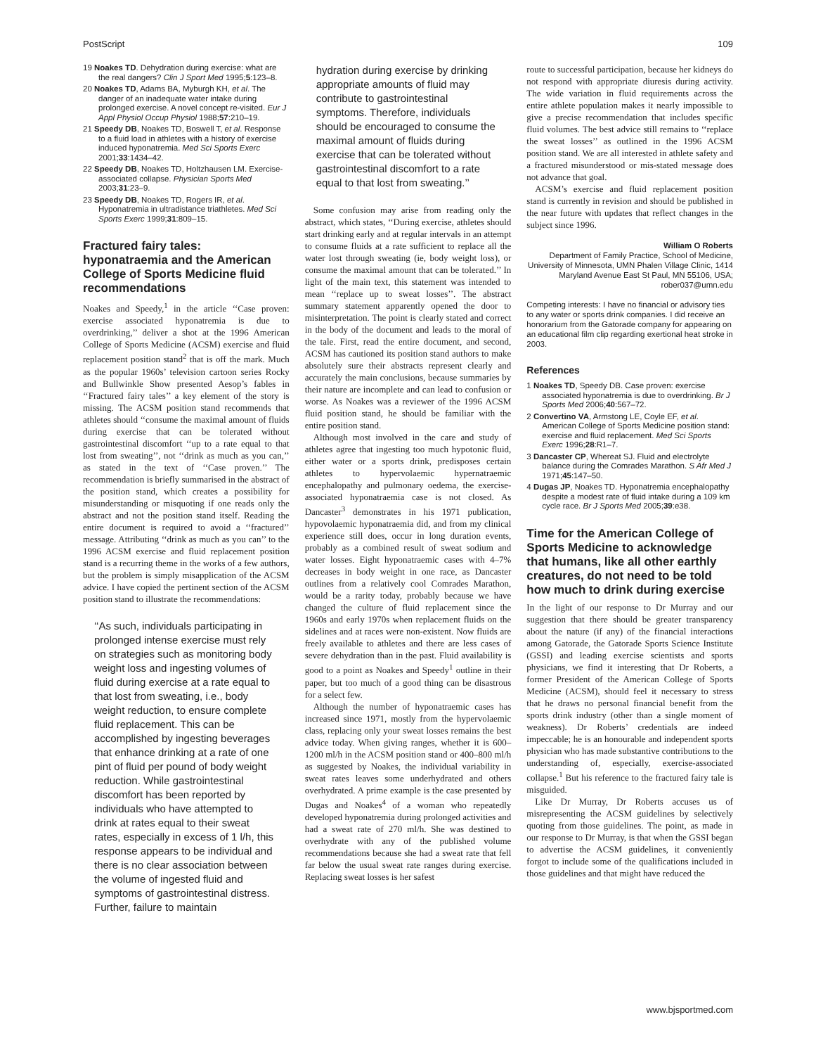PostScript 109
19 Noakes TD. Dehydration during exercise: what are the real dangers? Clin J Sport Med 1995;5:123–8.
20 Noakes TD, Adams BA, Myburgh KH, et al. The danger of an inadequate water intake during prolonged exercise. A novel concept re-visited. Eur J Appl Physiol Occup Physiol 1988;57:210–19.
21 Speedy DB, Noakes TD, Boswell T, et al. Response to a fluid load in athletes with a history of exercise induced hyponatremia. Med Sci Sports Exerc 2001;33:1434–42.
22 Speedy DB, Noakes TD, Holtzhausen LM. Exercise-associated collapse. Physician Sports Med 2003;31:23–9.
23 Speedy DB, Noakes TD, Rogers IR, et al. Hyponatremia in ultradistance triathletes. Med Sci Sports Exerc 1999;31:809–15.
Fractured fairy tales: hyponatraemia and the American College of Sports Medicine fluid recommendations
Noakes and Speedy,<sup>1</sup> in the article ‘‘Case proven: exercise associated hyponatremia is due to overdrinking,’’ deliver a shot at the 1996 American College of Sports Medicine (ACSM) exercise and fluid replacement position stand<sup>2</sup> that is off the mark. Much as the popular 1960s’ television cartoon series Rocky and Bullwinkle Show presented Aesop’s fables in ‘‘Fractured fairy tales’’ a key element of the story is missing. The ACSM position stand recommends that athletes should ‘‘consume the maximal amount of fluids during exercise that can be tolerated without gastrointestinal discomfort ‘‘up to a rate equal to that lost from sweating’’, not ‘‘drink as much as you can,’’ as stated in the text of ‘‘Case proven.’’ The recommendation is briefly summarised in the abstract of the position stand, which creates a possibility for misunderstanding or misquoting if one reads only the abstract and not the position stand itself. Reading the entire document is required to avoid a ‘‘fractured’’ message. Attributing ‘‘drink as much as you can’’ to the 1996 ACSM exercise and fluid replacement position stand is a recurring theme in the works of a few authors, but the problem is simply misapplication of the ACSM advice. I have copied the pertinent section of the ACSM position stand to illustrate the recommendations:
‘‘As such, individuals participating in prolonged intense exercise must rely on strategies such as monitoring body weight loss and ingesting volumes of fluid during exercise at a rate equal to that lost from sweating, i.e., body weight reduction, to ensure complete fluid replacement. This can be accomplished by ingesting beverages that enhance drinking at a rate of one pint of fluid per pound of body weight reduction. While gastrointestinal discomfort has been reported by individuals who have attempted to drink at rates equal to their sweat rates, especially in excess of 1 l/h, this response appears to be individual and there is no clear association between the volume of ingested fluid and symptoms of gastrointestinal distress. Further, failure to maintain
hydration during exercise by drinking appropriate amounts of fluid may contribute to gastrointestinal symptoms. Therefore, individuals should be encouraged to consume the maximal amount of fluids during exercise that can be tolerated without gastrointestinal discomfort to a rate equal to that lost from sweating.’’
Some confusion may arise from reading only the abstract, which states, ‘‘During exercise, athletes should start drinking early and at regular intervals in an attempt to consume fluids at a rate sufficient to replace all the water lost through sweating (ie, body weight loss), or consume the maximal amount that can be tolerated.’’ In light of the main text, this statement was intended to mean ‘‘replace up to sweat losses’’. The abstract summary statement apparently opened the door to misinterpretation. The point is clearly stated and correct in the body of the document and leads to the moral of the tale. First, read the entire document, and second, ACSM has cautioned its position stand authors to make absolutely sure their abstracts represent clearly and accurately the main conclusions, because summaries by their nature are incomplete and can lead to confusion or worse. As Noakes was a reviewer of the 1996 ACSM fluid position stand, he should be familiar with the entire position stand.
Although most involved in the care and study of athletes agree that ingesting too much hypotonic fluid, either water or a sports drink, predisposes certain athletes to hypervolaemic hypernatraemic encephalopathy and pulmonary oedema, the exercise-associated hyponatraemia case is not closed. As Dancaster<sup>3</sup> demonstrates in his 1971 publication, hypovolaemic hyponatraemia did, and from my clinical experience still does, occur in long duration events, probably as a combined result of sweat sodium and water losses. Eight hyponatraemic cases with 4–7% decreases in body weight in one race, as Dancaster outlines from a relatively cool Comrades Marathon, would be a rarity today, probably because we have changed the culture of fluid replacement since the 1960s and early 1970s when replacement fluids on the sidelines and at races were non-existent. Now fluids are freely available to athletes and there are less cases of severe dehydration than in the past. Fluid availability is good to a point as Noakes and Speedy<sup>1</sup> outline in their paper, but too much of a good thing can be disastrous for a select few.
Although the number of hyponatraemic cases has increased since 1971, mostly from the hypervolaemic class, replacing only your sweat losses remains the best advice today. When giving ranges, whether it is 600–1200 ml/h in the ACSM position stand or 400–800 ml/h as suggested by Noakes, the individual variability in sweat rates leaves some underhydrated and others overhydrated. A prime example is the case presented by Dugas and Noakes<sup>4</sup> of a woman who repeatedly developed hyponatremia during prolonged activities and had a sweat rate of 270 ml/h. She was destined to overhydrate with any of the published volume recommendations because she had a sweat rate that fell far below the usual sweat rate ranges during exercise. Replacing sweat losses is her safest
route to successful participation, because her kidneys do not respond with appropriate diuresis during activity. The wide variation in fluid requirements across the entire athlete population makes it nearly impossible to give a precise recommendation that includes specific fluid volumes. The best advice still remains to ‘‘replace the sweat losses’’ as outlined in the 1996 ACSM position stand. We are all interested in athlete safety and a fractured misunderstood or mis-stated message does not advance that goal.
ACSM’s exercise and fluid replacement position stand is currently in revision and should be published in the near future with updates that reflect changes in the subject since 1996.
William O Roberts
Department of Family Practice, School of Medicine, University of Minnesota, UMN Phalen Village Clinic, 1414 Maryland Avenue East St Paul, MN 55106, USA; rober037@umn.edu
Competing interests: I have no financial or advisory ties to any water or sports drink companies. I did receive an honorarium from the Gatorade company for appearing on an educational film clip regarding exertional heat stroke in 2003.
References
1 Noakes TD, Speedy DB. Case proven: exercise associated hyponatremia is due to overdrinking. Br J Sports Med 2006;40:567–72.
2 Convertino VA, Armstong LE, Coyle EF, et al. American College of Sports Medicine position stand: exercise and fluid replacement. Med Sci Sports Exerc 1996;28:R1–7.
3 Dancaster CP, Whereat SJ. Fluid and electrolyte balance during the Comrades Marathon. S Afr Med J 1971;45:147–50.
4 Dugas JP, Noakes TD. Hyponatremia encephalopathy despite a modest rate of fluid intake during a 109 km cycle race. Br J Sports Med 2005;39:e38.
Time for the American College of Sports Medicine to acknowledge that humans, like all other earthly creatures, do not need to be told how much to drink during exercise
In the light of our response to Dr Murray and our suggestion that there should be greater transparency about the nature (if any) of the financial interactions among Gatorade, the Gatorade Sports Science Institute (GSSI) and leading exercise scientists and sports physicians, we find it interesting that Dr Roberts, a former President of the American College of Sports Medicine (ACSM), should feel it necessary to stress that he draws no personal financial benefit from the sports drink industry (other than a single moment of weakness). Dr Roberts’ credentials are indeed impeccable; he is an honourable and independent sports physician who has made substantive contributions to the understanding of, especially, exercise-associated collapse.<sup>1</sup> But his reference to the fractured fairy tale is misguided.
Like Dr Murray, Dr Roberts accuses us of misrepresenting the ACSM guidelines by selectively quoting from those guidelines. The point, as made in our response to Dr Murray, is that when the GSSI began to advertise the ACSM guidelines, it conveniently forgot to include some of the qualifications included in those guidelines and that might have reduced the
www.bjsportmed.com